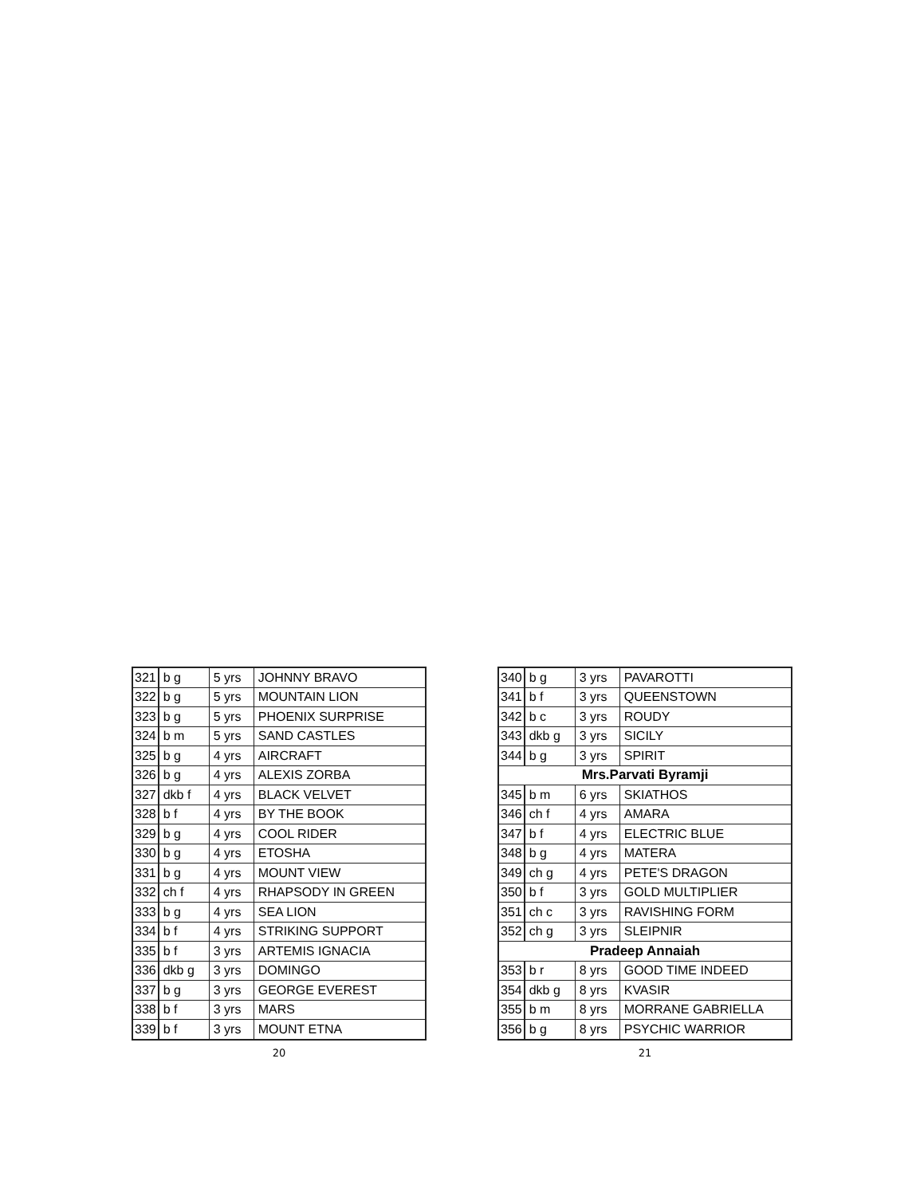| 321 | b g | 5 yrs | JOHNNY BRAVO |
| 322 | b g | 5 yrs | MOUNTAIN LION |
| 323 | b g | 5 yrs | PHOENIX SURPRISE |
| 324 | b m | 5 yrs | SAND CASTLES |
| 325 | b g | 4 yrs | AIRCRAFT |
| 326 | b g | 4 yrs | ALEXIS ZORBA |
| 327 | dkb f | 4 yrs | BLACK VELVET |
| 328 | b f | 4 yrs | BY THE BOOK |
| 329 | b g | 4 yrs | COOL RIDER |
| 330 | b g | 4 yrs | ETOSHA |
| 331 | b g | 4 yrs | MOUNT VIEW |
| 332 | ch f | 4 yrs | RHAPSODY IN GREEN |
| 333 | b g | 4 yrs | SEA LION |
| 334 | b f | 4 yrs | STRIKING SUPPORT |
| 335 | b f | 3 yrs | ARTEMIS IGNACIA |
| 336 | dkb g | 3 yrs | DOMINGO |
| 337 | b g | 3 yrs | GEORGE EVEREST |
| 338 | b f | 3 yrs | MARS |
| 339 | b f | 3 yrs | MOUNT ETNA |
20
| 340 | b g | 3 yrs | PAVAROTTI |
| 341 | b f | 3 yrs | QUEENSTOWN |
| 342 | b c | 3 yrs | ROUDY |
| 343 | dkb g | 3 yrs | SICILY |
| 344 | b g | 3 yrs | SPIRIT |
| Mrs.Parvati Byramji | | | |
| 345 | b m | 6 yrs | SKIATHOS |
| 346 | ch f | 4 yrs | AMARA |
| 347 | b f | 4 yrs | ELECTRIC BLUE |
| 348 | b g | 4 yrs | MATERA |
| 349 | ch g | 4 yrs | PETE'S DRAGON |
| 350 | b f | 3 yrs | GOLD MULTIPLIER |
| 351 | ch c | 3 yrs | RAVISHING FORM |
| 352 | ch g | 3 yrs | SLEIPNIR |
| Pradeep Annaiah | | | |
| 353 | b r | 8 yrs | GOOD TIME INDEED |
| 354 | dkb g | 8 yrs | KVASIR |
| 355 | b m | 8 yrs | MORRANE GABRIELLA |
| 356 | b g | 8 yrs | PSYCHIC WARRIOR |
21